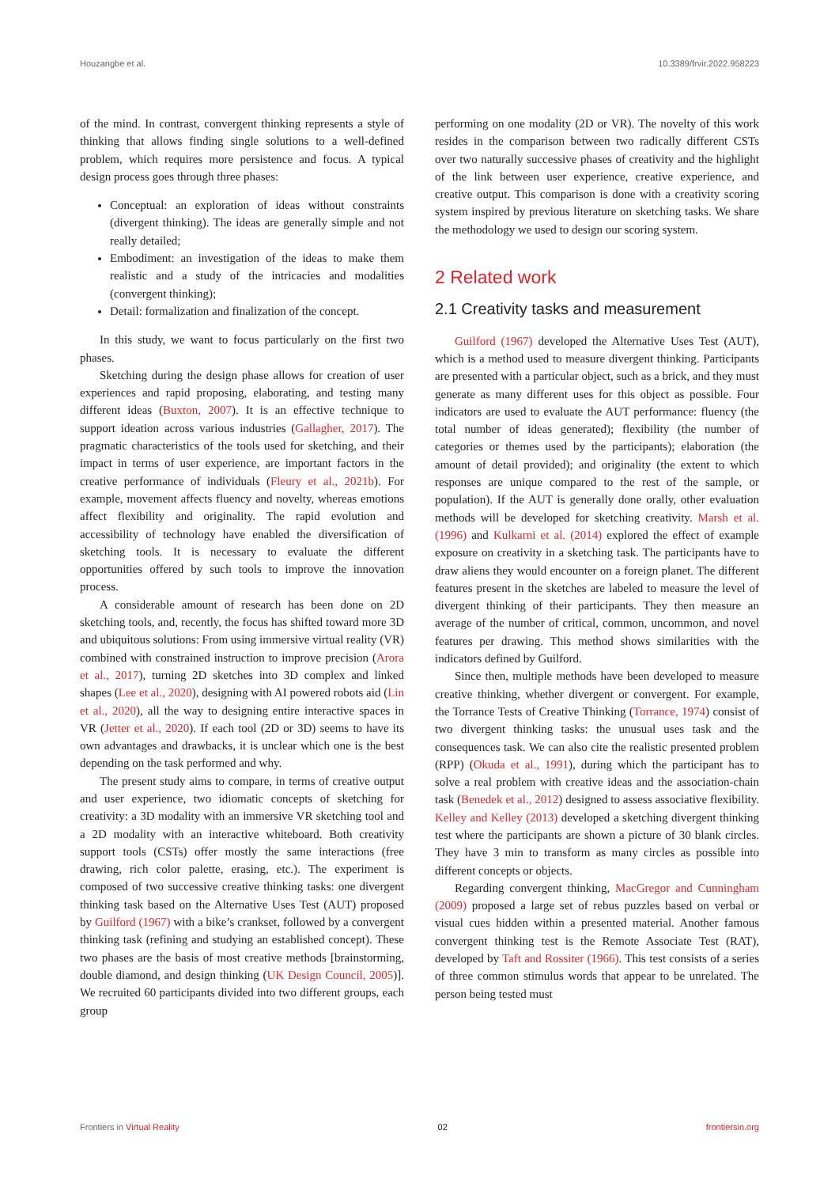Houzangbe et al. 10.3389/frvir.2022.958223
of the mind. In contrast, convergent thinking represents a style of thinking that allows finding single solutions to a well-defined problem, which requires more persistence and focus. A typical design process goes through three phases:
Conceptual: an exploration of ideas without constraints (divergent thinking). The ideas are generally simple and not really detailed;
Embodiment: an investigation of the ideas to make them realistic and a study of the intricacies and modalities (convergent thinking);
Detail: formalization and finalization of the concept.
In this study, we want to focus particularly on the first two phases.
Sketching during the design phase allows for creation of user experiences and rapid proposing, elaborating, and testing many different ideas (Buxton, 2007). It is an effective technique to support ideation across various industries (Gallagher, 2017). The pragmatic characteristics of the tools used for sketching, and their impact in terms of user experience, are important factors in the creative performance of individuals (Fleury et al., 2021b). For example, movement affects fluency and novelty, whereas emotions affect flexibility and originality. The rapid evolution and accessibility of technology have enabled the diversification of sketching tools. It is necessary to evaluate the different opportunities offered by such tools to improve the innovation process.
A considerable amount of research has been done on 2D sketching tools, and, recently, the focus has shifted toward more 3D and ubiquitous solutions: From using immersive virtual reality (VR) combined with constrained instruction to improve precision (Arora et al., 2017), turning 2D sketches into 3D complex and linked shapes (Lee et al., 2020), designing with AI powered robots aid (Lin et al., 2020), all the way to designing entire interactive spaces in VR (Jetter et al., 2020). If each tool (2D or 3D) seems to have its own advantages and drawbacks, it is unclear which one is the best depending on the task performed and why.
The present study aims to compare, in terms of creative output and user experience, two idiomatic concepts of sketching for creativity: a 3D modality with an immersive VR sketching tool and a 2D modality with an interactive whiteboard. Both creativity support tools (CSTs) offer mostly the same interactions (free drawing, rich color palette, erasing, etc.). The experiment is composed of two successive creative thinking tasks: one divergent thinking task based on the Alternative Uses Test (AUT) proposed by Guilford (1967) with a bike’s crankset, followed by a convergent thinking task (refining and studying an established concept). These two phases are the basis of most creative methods [brainstorming, double diamond, and design thinking (UK Design Council, 2005)]. We recruited 60 participants divided into two different groups, each group
performing on one modality (2D or VR). The novelty of this work resides in the comparison between two radically different CSTs over two naturally successive phases of creativity and the highlight of the link between user experience, creative experience, and creative output. This comparison is done with a creativity scoring system inspired by previous literature on sketching tasks. We share the methodology we used to design our scoring system.
2 Related work
2.1 Creativity tasks and measurement
Guilford (1967) developed the Alternative Uses Test (AUT), which is a method used to measure divergent thinking. Participants are presented with a particular object, such as a brick, and they must generate as many different uses for this object as possible. Four indicators are used to evaluate the AUT performance: fluency (the total number of ideas generated); flexibility (the number of categories or themes used by the participants); elaboration (the amount of detail provided); and originality (the extent to which responses are unique compared to the rest of the sample, or population). If the AUT is generally done orally, other evaluation methods will be developed for sketching creativity. Marsh et al. (1996) and Kulkarni et al. (2014) explored the effect of example exposure on creativity in a sketching task. The participants have to draw aliens they would encounter on a foreign planet. The different features present in the sketches are labeled to measure the level of divergent thinking of their participants. They then measure an average of the number of critical, common, uncommon, and novel features per drawing. This method shows similarities with the indicators defined by Guilford.
Since then, multiple methods have been developed to measure creative thinking, whether divergent or convergent. For example, the Torrance Tests of Creative Thinking (Torrance, 1974) consist of two divergent thinking tasks: the unusual uses task and the consequences task. We can also cite the realistic presented problem (RPP) (Okuda et al., 1991), during which the participant has to solve a real problem with creative ideas and the association-chain task (Benedek et al., 2012) designed to assess associative flexibility. Kelley and Kelley (2013) developed a sketching divergent thinking test where the participants are shown a picture of 30 blank circles. They have 3 min to transform as many circles as possible into different concepts or objects.
Regarding convergent thinking, MacGregor and Cunningham (2009) proposed a large set of rebus puzzles based on verbal or visual cues hidden within a presented material. Another famous convergent thinking test is the Remote Associate Test (RAT), developed by Taft and Rossiter (1966). This test consists of a series of three common stimulus words that appear to be unrelated. The person being tested must
Frontiers in Virtual Reality 02 frontiersin.org